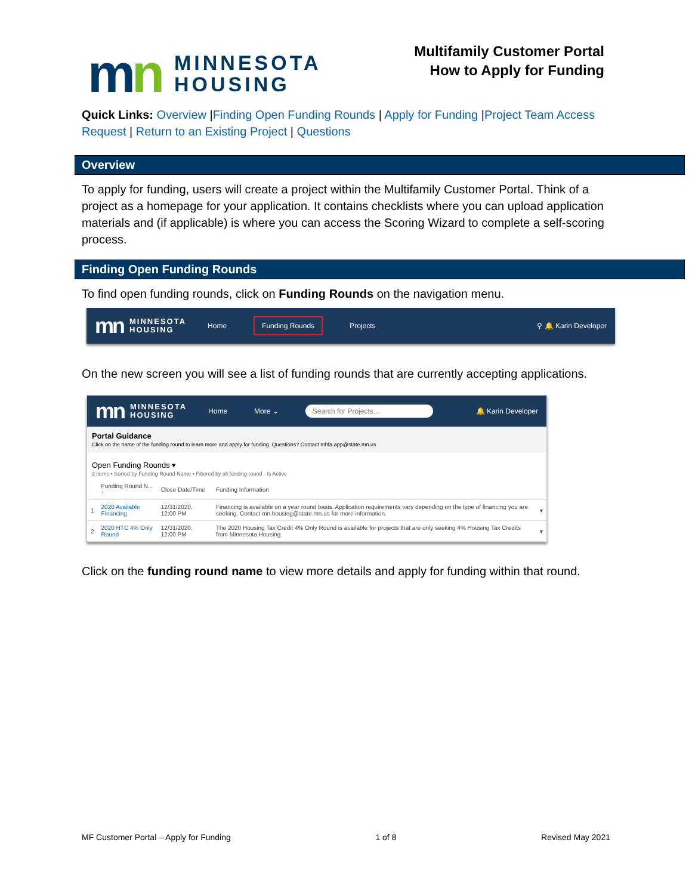mn
MINNESOTA
HOUSING
Multifamily Customer Portal
How to Apply for Funding
Quick Links: Overview |Finding Open Funding Rounds | Apply for Funding |Project Team Access Request | Return to an Existing Project | Questions
Overview
To apply for funding, users will create a project within the Multifamily Customer Portal. Think of a project as a homepage for your application. It contains checklists where you can upload application materials and (if applicable) is where you can access the Scoring Wizard to complete a self-scoring process.
Finding Open Funding Rounds
To find open funding rounds, click on Funding Rounds on the navigation menu.
mn MINNESOTA
HOUSING
Home
Funding Rounds
Projects ⚲ 🔔 Karin Developer
On the new screen you will see a list of funding rounds that are currently accepting applications.
mn MINNESOTA
HOUSING
Home More ⌄
Search for Projects...
🔔 Karin Developer
Portal Guidance
Click on the name of the funding round to learn more and apply for funding. Questions? Contact mhfa.app@state.mn.us
Open Funding Rounds ▾
2 items • Sorted by Funding Round Name • Filtered by all funding round - Is Active
| | Funding Round N... ↑ | Close Date/Time | Funding Information | |
| --- | --- | --- | --- | --- |
| 1 | 2020 Available Financing | 12/31/2020, 12:00 PM | Financing is available on a year round basis. Application requirements vary depending on the type of financing you are seeking. Contact mn.housing@state.mn.us for more information. | ▾ |
| 2 | 2020 HTC 4% Only Round | 12/31/2020, 12:00 PM | The 2020 Housing Tax Credit 4% Only Round is available for projects that are only seeking 4% Housing Tax Credits from Minnesota Housing. | ▾ |
Click on the funding round name to view more details and apply for funding within that round.
MF Customer Portal – Apply for Funding 1 of 8 Revised May 2021